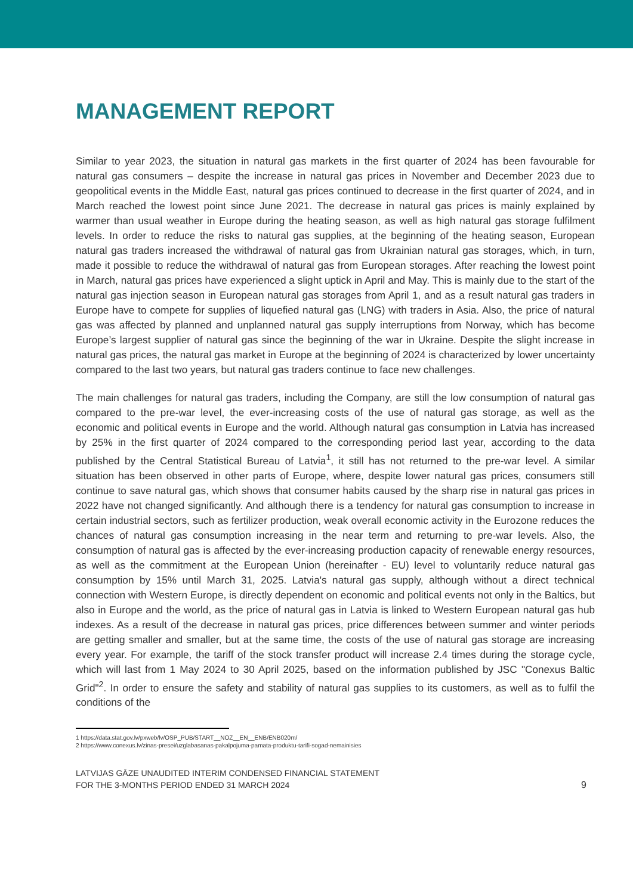MANAGEMENT REPORT
Similar to year 2023, the situation in natural gas markets in the first quarter of 2024 has been favourable for natural gas consumers – despite the increase in natural gas prices in November and December 2023 due to geopolitical events in the Middle East, natural gas prices continued to decrease in the first quarter of 2024, and in March reached the lowest point since June 2021. The decrease in natural gas prices is mainly explained by warmer than usual weather in Europe during the heating season, as well as high natural gas storage fulfilment levels. In order to reduce the risks to natural gas supplies, at the beginning of the heating season, European natural gas traders increased the withdrawal of natural gas from Ukrainian natural gas storages, which, in turn, made it possible to reduce the withdrawal of natural gas from European storages. After reaching the lowest point in March, natural gas prices have experienced a slight uptick in April and May. This is mainly due to the start of the natural gas injection season in European natural gas storages from April 1, and as a result natural gas traders in Europe have to compete for supplies of liquefied natural gas (LNG) with traders in Asia. Also, the price of natural gas was affected by planned and unplanned natural gas supply interruptions from Norway, which has become Europe’s largest supplier of natural gas since the beginning of the war in Ukraine. Despite the slight increase in natural gas prices, the natural gas market in Europe at the beginning of 2024 is characterized by lower uncertainty compared to the last two years, but natural gas traders continue to face new challenges.
The main challenges for natural gas traders, including the Company, are still the low consumption of natural gas compared to the pre-war level, the ever-increasing costs of the use of natural gas storage, as well as the economic and political events in Europe and the world. Although natural gas consumption in Latvia has increased by 25% in the first quarter of 2024 compared to the corresponding period last year, according to the data published by the Central Statistical Bureau of Latvia<sup>1</sup>, it still has not returned to the pre-war level. A similar situation has been observed in other parts of Europe, where, despite lower natural gas prices, consumers still continue to save natural gas, which shows that consumer habits caused by the sharp rise in natural gas prices in 2022 have not changed significantly. And although there is a tendency for natural gas consumption to increase in certain industrial sectors, such as fertilizer production, weak overall economic activity in the Eurozone reduces the chances of natural gas consumption increasing in the near term and returning to pre-war levels. Also, the consumption of natural gas is affected by the ever-increasing production capacity of renewable energy resources, as well as the commitment at the European Union (hereinafter - EU) level to voluntarily reduce natural gas consumption by 15% until March 31, 2025. Latvia's natural gas supply, although without a direct technical connection with Western Europe, is directly dependent on economic and political events not only in the Baltics, but also in Europe and the world, as the price of natural gas in Latvia is linked to Western European natural gas hub indexes. As a result of the decrease in natural gas prices, price differences between summer and winter periods are getting smaller and smaller, but at the same time, the costs of the use of natural gas storage are increasing every year. For example, the tariff of the stock transfer product will increase 2.4 times during the storage cycle, which will last from 1 May 2024 to 30 April 2025, based on the information published by JSC "Conexus Baltic Grid"<sup>2</sup>. In order to ensure the safety and stability of natural gas supplies to its customers, as well as to fulfil the conditions of the
1 https://data.stat.gov.lv/pxweb/lv/OSP_PUB/START__NOZ__EN__ENB/ENB020m/
2 https://www.conexus.lv/zinas-presei/uzglabasanas-pakalpojuma-pamata-produktu-tarifi-sogad-nemainisies
LATVIJAS GĀZE UNAUDITED INTERIM CONDENSED FINANCIAL STATEMENT
FOR THE 3-MONTHS PERIOD ENDED 31 MARCH 2024
9